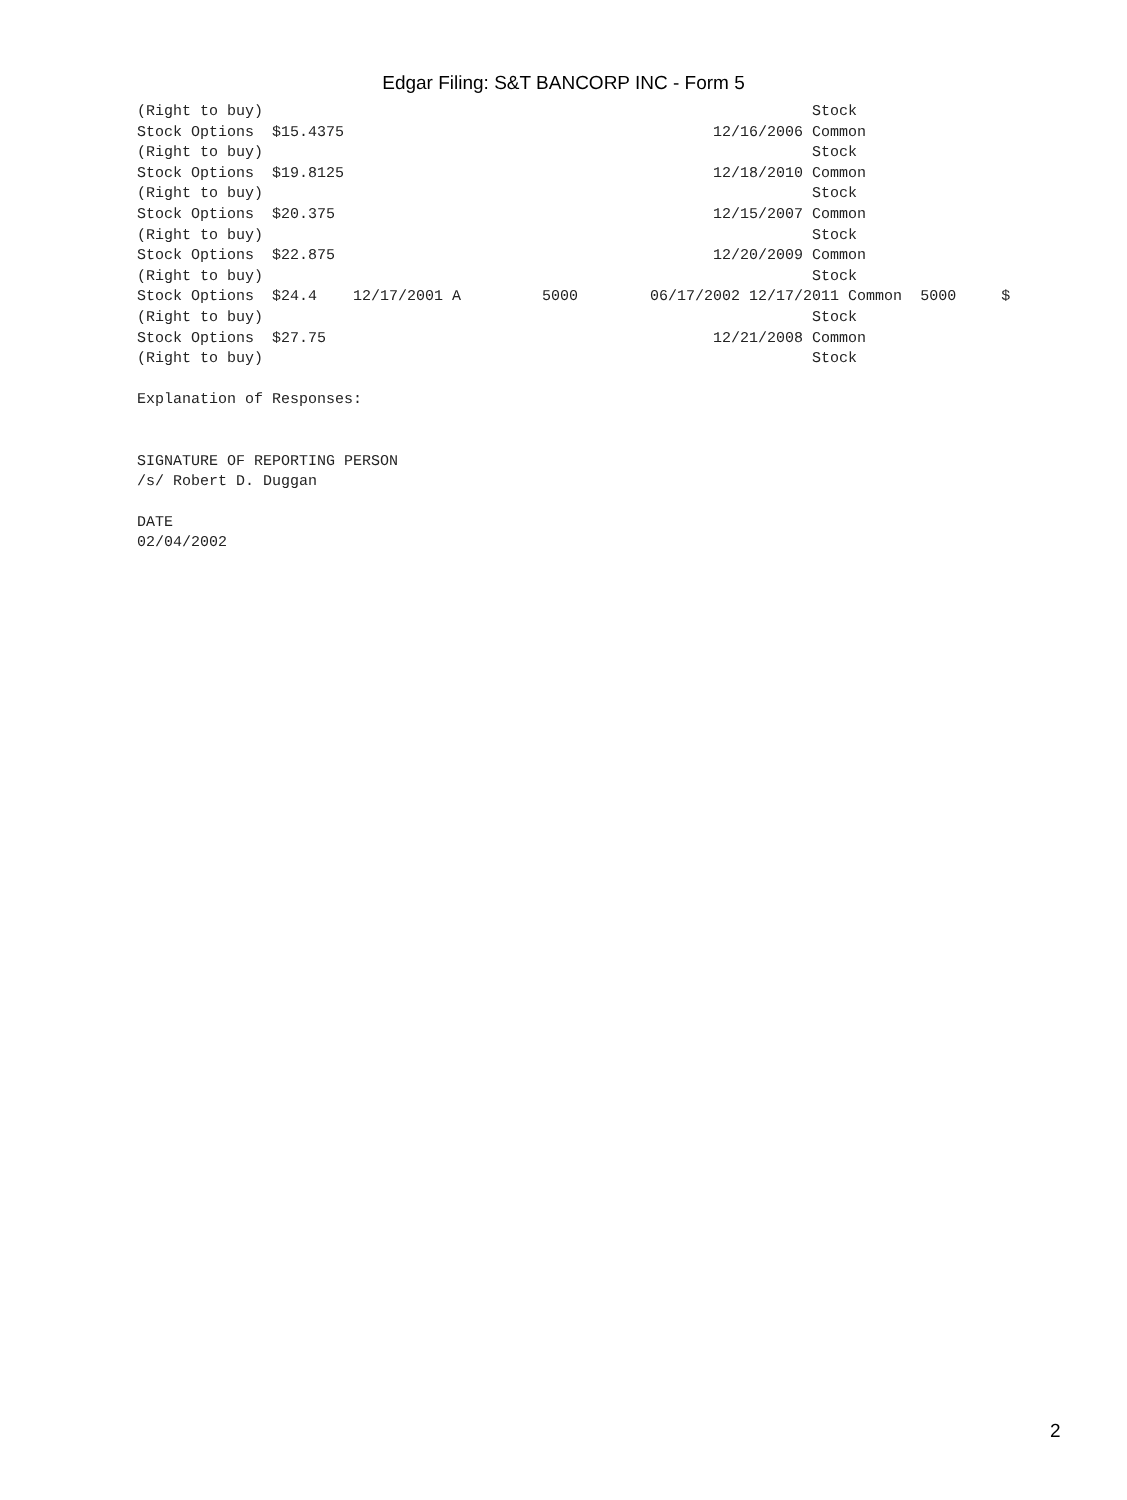Edgar Filing: S&T BANCORP INC - Form 5
(Right to buy)                                                             Stock
Stock Options  $15.4375                                         12/16/2006 Common
(Right to buy)                                                             Stock
Stock Options  $19.8125                                         12/18/2010 Common
(Right to buy)                                                             Stock
Stock Options  $20.375                                          12/15/2007 Common
(Right to buy)                                                             Stock
Stock Options  $22.875                                          12/20/2009 Common
(Right to buy)                                                             Stock
Stock Options  $24.4    12/17/2001 A         5000        06/17/2002 12/17/2011 Common  5000     $
(Right to buy)                                                             Stock
Stock Options  $27.75                                           12/21/2008 Common
(Right to buy)                                                             Stock
Explanation of Responses:
SIGNATURE OF REPORTING PERSON
/s/ Robert D. Duggan
DATE
02/04/2002
2